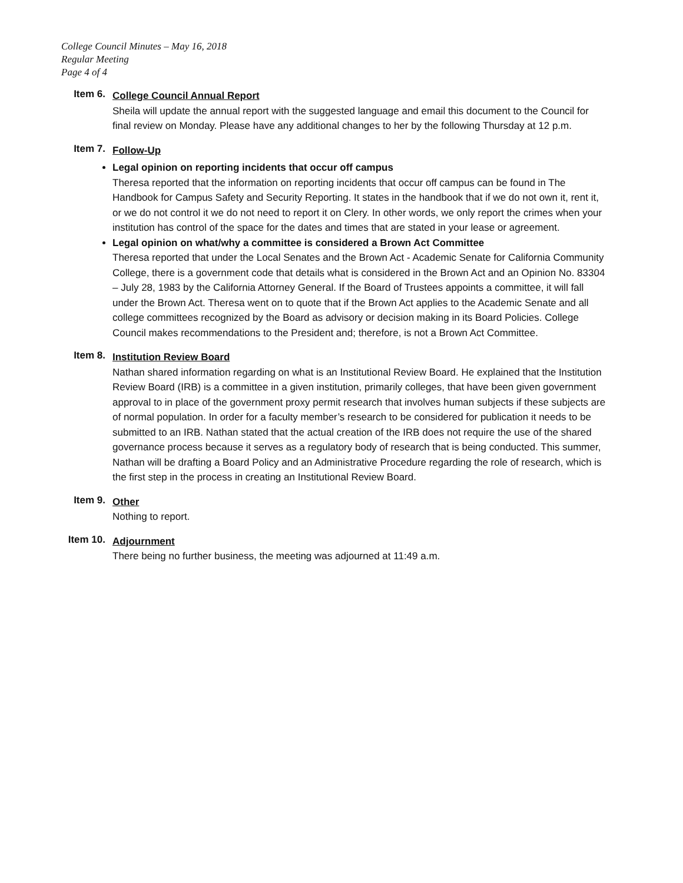College Council Minutes – May 16, 2018
Regular Meeting
Page 4 of 4
Item 6.
College Council Annual Report
Sheila will update the annual report with the suggested language and email this document to the Council for final review on Monday. Please have any additional changes to her by the following Thursday at 12 p.m.
Item 7.
Follow-Up
Legal opinion on reporting incidents that occur off campus
Theresa reported that the information on reporting incidents that occur off campus can be found in The Handbook for Campus Safety and Security Reporting. It states in the handbook that if we do not own it, rent it, or we do not control it we do not need to report it on Clery. In other words, we only report the crimes when your institution has control of the space for the dates and times that are stated in your lease or agreement.
Legal opinion on what/why a committee is considered a Brown Act Committee
Theresa reported that under the Local Senates and the Brown Act - Academic Senate for California Community College, there is a government code that details what is considered in the Brown Act and an Opinion No. 83304 – July 28, 1983 by the California Attorney General. If the Board of Trustees appoints a committee, it will fall under the Brown Act. Theresa went on to quote that if the Brown Act applies to the Academic Senate and all college committees recognized by the Board as advisory or decision making in its Board Policies. College Council makes recommendations to the President and; therefore, is not a Brown Act Committee.
Item 8.
Institution Review Board
Nathan shared information regarding on what is an Institutional Review Board. He explained that the Institution Review Board (IRB) is a committee in a given institution, primarily colleges, that have been given government approval to in place of the government proxy permit research that involves human subjects if these subjects are of normal population. In order for a faculty member’s research to be considered for publication it needs to be submitted to an IRB. Nathan stated that the actual creation of the IRB does not require the use of the shared governance process because it serves as a regulatory body of research that is being conducted. This summer, Nathan will be drafting a Board Policy and an Administrative Procedure regarding the role of research, which is the first step in the process in creating an Institutional Review Board.
Item 9.
Other
Nothing to report.
Item 10.
Adjournment
There being no further business, the meeting was adjourned at 11:49 a.m.